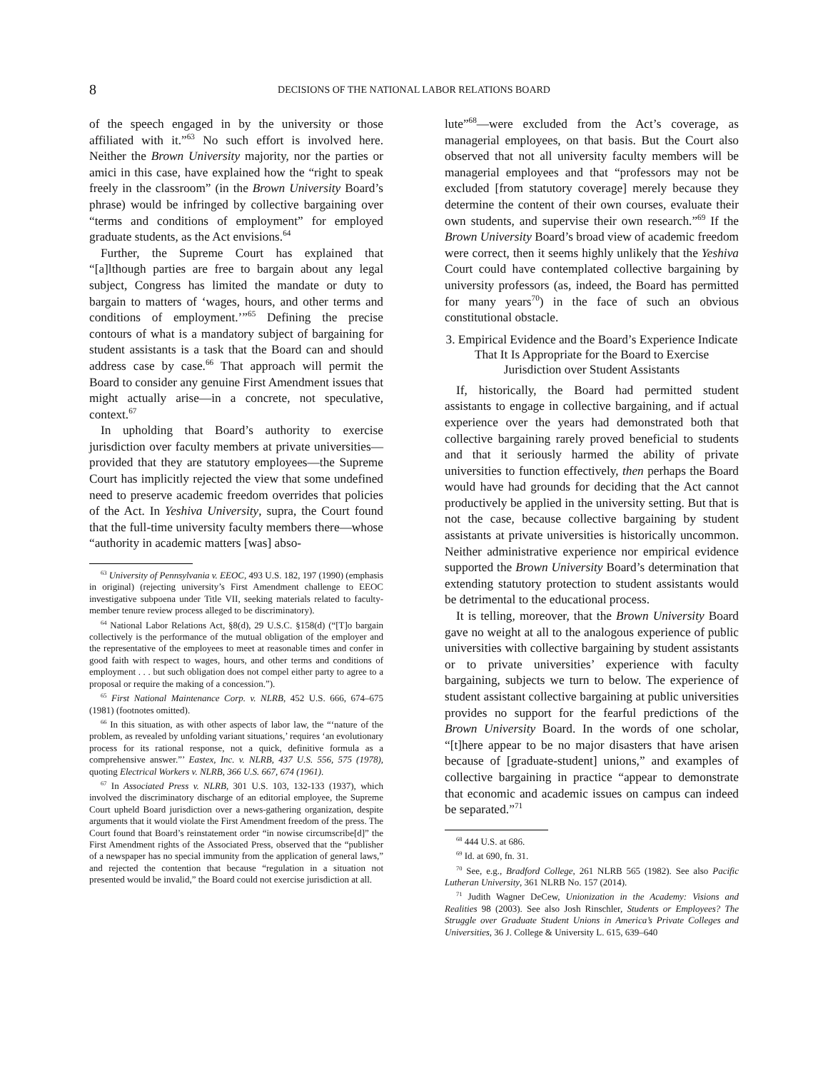8
DECISIONS OF THE NATIONAL LABOR RELATIONS BOARD
of the speech engaged in by the university or those affiliated with it.”<sup>63</sup> No such effort is involved here. Neither the Brown University majority, nor the parties or amici in this case, have explained how the “right to speak freely in the classroom” (in the Brown University Board’s phrase) would be infringed by collective bargaining over “terms and conditions of employment” for employed graduate students, as the Act envisions.<sup>64</sup>
Further, the Supreme Court has explained that “[a]lthough parties are free to bargain about any legal subject, Congress has limited the mandate or duty to bargain to matters of ‘wages, hours, and other terms and conditions of employment.’”<sup>65</sup> Defining the precise contours of what is a mandatory subject of bargaining for student assistants is a task that the Board can and should address case by case.<sup>66</sup> That approach will permit the Board to consider any genuine First Amendment issues that might actually arise—in a concrete, not speculative, context.<sup>67</sup>
In upholding that Board’s authority to exercise jurisdiction over faculty members at private universities—provided that they are statutory employees—the Supreme Court has implicitly rejected the view that some undefined need to preserve academic freedom overrides that policies of the Act. In Yeshiva University, supra, the Court found that the full-time university faculty members there—whose “authority in academic matters [was] abso-
<sup>63</sup> University of Pennsylvania v. EEOC, 493 U.S. 182, 197 (1990) (emphasis in original) (rejecting university’s First Amendment challenge to EEOC investigative subpoena under Title VII, seeking materials related to faculty-member tenure review process alleged to be discriminatory).
<sup>64</sup> National Labor Relations Act, §8(d), 29 U.S.C. §158(d) (“[T]o bargain collectively is the performance of the mutual obligation of the employer and the representative of the employees to meet at reasonable times and confer in good faith with respect to wages, hours, and other terms and conditions of employment . . . but such obligation does not compel either party to agree to a proposal or require the making of a concession.”).
<sup>65</sup> First National Maintenance Corp. v. NLRB, 452 U.S. 666, 674–675 (1981) (footnotes omitted).
<sup>66</sup> In this situation, as with other aspects of labor law, the “‘nature of the problem, as revealed by unfolding variant situations,’ requires ‘an evolutionary process for its rational response, not a quick, definitive formula as a comprehensive answer.”’ Eastex, Inc. v. NLRB, 437 U.S. 556, 575 (1978), quoting Electrical Workers v. NLRB, 366 U.S. 667, 674 (1961).
<sup>67</sup> In Associated Press v. NLRB, 301 U.S. 103, 132-133 (1937), which involved the discriminatory discharge of an editorial employee, the Supreme Court upheld Board jurisdiction over a news-gathering organization, despite arguments that it would violate the First Amendment freedom of the press. The Court found that Board’s reinstatement order “in nowise circumscribe[d]” the First Amendment rights of the Associated Press, observed that the “publisher of a newspaper has no special immunity from the application of general laws,” and rejected the contention that because “regulation in a situation not presented would be invalid,” the Board could not exercise jurisdiction at all.
lute”<sup>68</sup>—were excluded from the Act’s coverage, as managerial employees, on that basis. But the Court also observed that not all university faculty members will be managerial employees and that “professors may not be excluded [from statutory coverage] merely because they determine the content of their own courses, evaluate their own students, and supervise their own research.”<sup>69</sup> If the Brown University Board’s broad view of academic freedom were correct, then it seems highly unlikely that the Yeshiva Court could have contemplated collective bargaining by university professors (as, indeed, the Board has permitted for many years<sup>70</sup>) in the face of such an obvious constitutional obstacle.
3. Empirical Evidence and the Board’s Experience Indicate That It Is Appropriate for the Board to Exercise Jurisdiction over Student Assistants
If, historically, the Board had permitted student assistants to engage in collective bargaining, and if actual experience over the years had demonstrated both that collective bargaining rarely proved beneficial to students and that it seriously harmed the ability of private universities to function effectively, then perhaps the Board would have had grounds for deciding that the Act cannot productively be applied in the university setting. But that is not the case, because collective bargaining by student assistants at private universities is historically uncommon. Neither administrative experience nor empirical evidence supported the Brown University Board’s determination that extending statutory protection to student assistants would be detrimental to the educational process.
It is telling, moreover, that the Brown University Board gave no weight at all to the analogous experience of public universities with collective bargaining by student assistants or to private universities’ experience with faculty bargaining, subjects we turn to below. The experience of student assistant collective bargaining at public universities provides no support for the fearful predictions of the Brown University Board. In the words of one scholar, “[t]here appear to be no major disasters that have arisen because of [graduate-student] unions,” and examples of collective bargaining in practice “appear to demonstrate that economic and academic issues on campus can indeed be separated.”<sup>71</sup>
<sup>68</sup> 444 U.S. at 686.
<sup>69</sup> Id. at 690, fn. 31.
<sup>70</sup> See, e.g., Bradford College, 261 NLRB 565 (1982). See also Pacific Lutheran University, 361 NLRB No. 157 (2014).
<sup>71</sup> Judith Wagner DeCew, Unionization in the Academy: Visions and Realities 98 (2003). See also Josh Rinschler, Students or Employees? The Struggle over Graduate Student Unions in America’s Private Colleges and Universities, 36 J. College & University L. 615, 639–640